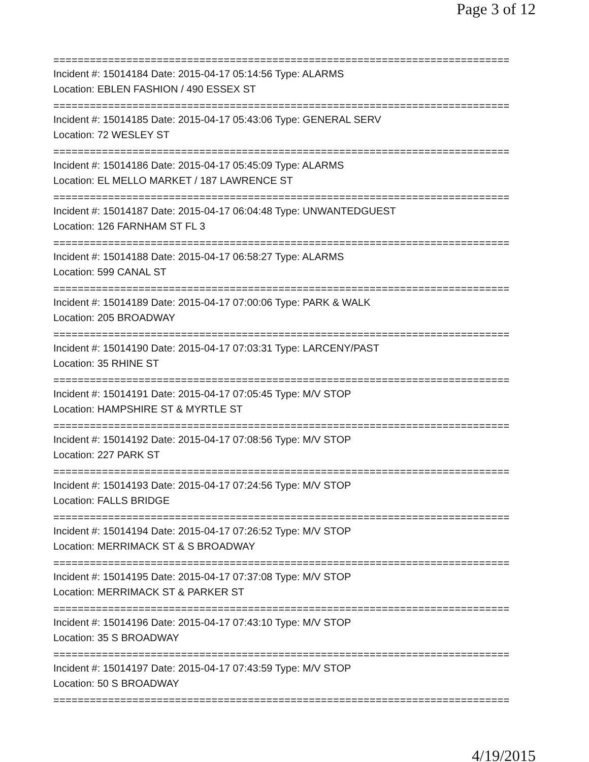Page 3 of 12
===========================================================================
Incident #: 15014184 Date: 2015-04-17 05:14:56 Type: ALARMS
Location: EBLEN FASHION / 490 ESSEX ST
===========================================================================
Incident #: 15014185 Date: 2015-04-17 05:43:06 Type: GENERAL SERV
Location: 72 WESLEY ST
===========================================================================
Incident #: 15014186 Date: 2015-04-17 05:45:09 Type: ALARMS
Location: EL MELLO MARKET / 187 LAWRENCE ST
===========================================================================
Incident #: 15014187 Date: 2015-04-17 06:04:48 Type: UNWANTEDGUEST
Location: 126 FARNHAM ST FL 3
===========================================================================
Incident #: 15014188 Date: 2015-04-17 06:58:27 Type: ALARMS
Location: 599 CANAL ST
===========================================================================
Incident #: 15014189 Date: 2015-04-17 07:00:06 Type: PARK & WALK
Location: 205 BROADWAY
===========================================================================
Incident #: 15014190 Date: 2015-04-17 07:03:31 Type: LARCENY/PAST
Location: 35 RHINE ST
===========================================================================
Incident #: 15014191 Date: 2015-04-17 07:05:45 Type: M/V STOP
Location: HAMPSHIRE ST & MYRTLE ST
===========================================================================
Incident #: 15014192 Date: 2015-04-17 07:08:56 Type: M/V STOP
Location: 227 PARK ST
===========================================================================
Incident #: 15014193 Date: 2015-04-17 07:24:56 Type: M/V STOP
Location: FALLS BRIDGE
===========================================================================
Incident #: 15014194 Date: 2015-04-17 07:26:52 Type: M/V STOP
Location: MERRIMACK ST & S BROADWAY
===========================================================================
Incident #: 15014195 Date: 2015-04-17 07:37:08 Type: M/V STOP
Location: MERRIMACK ST & PARKER ST
===========================================================================
Incident #: 15014196 Date: 2015-04-17 07:43:10 Type: M/V STOP
Location: 35 S BROADWAY
===========================================================================
Incident #: 15014197 Date: 2015-04-17 07:43:59 Type: M/V STOP
Location: 50 S BROADWAY
===========================================================================
4/19/2015